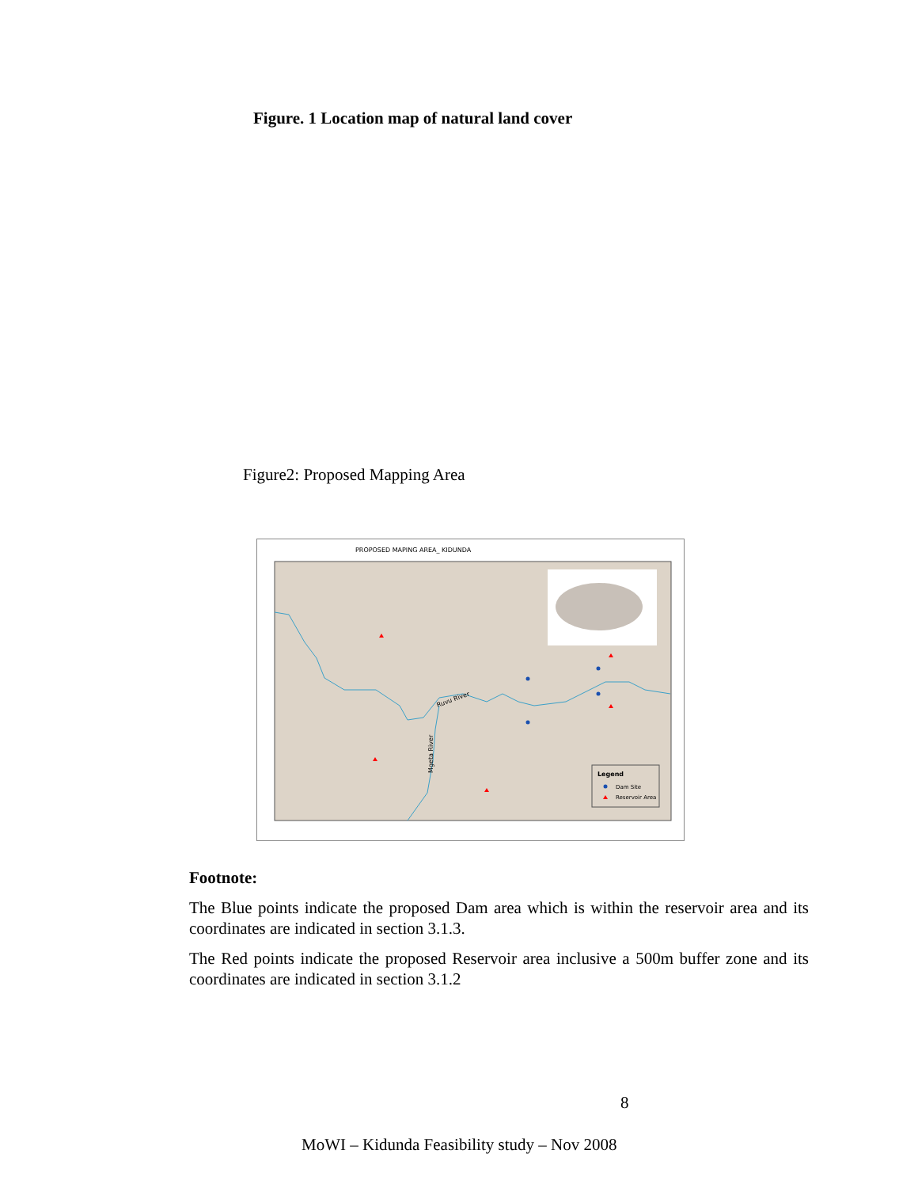Figure. 1 Location map of natural land cover
Figure2: Proposed Mapping Area
PROPOSED MAPING AREA_ KIDUNDA
Ruvu River
Mgeta River
Legend
Dam Site
Reservoir Area
Footnote:
The Blue points indicate the proposed Dam area which is within the reservoir area and its coordinates are indicated in section 3.1.3.
The Red points indicate the proposed Reservoir area inclusive a 500m buffer zone and its coordinates are indicated in section 3.1.2
8
MoWI – Kidunda Feasibility study – Nov 2008